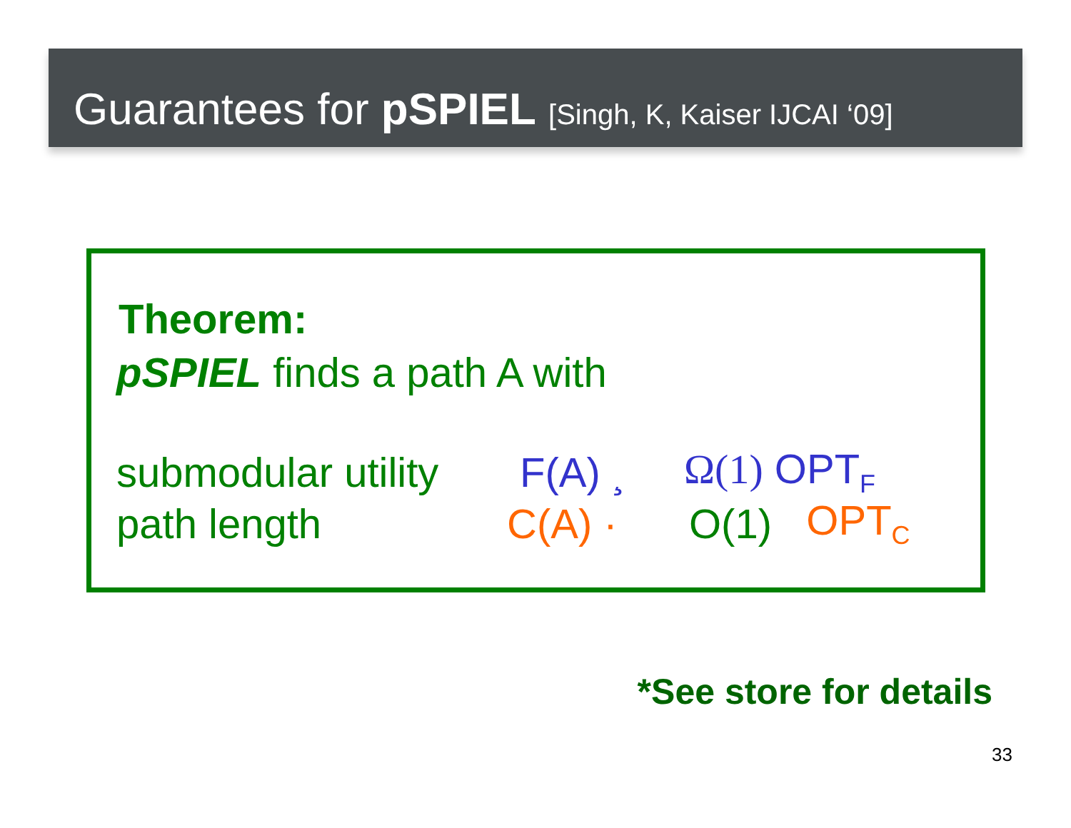Guarantees for pSPIEL [Singh, K, Kaiser IJCAI ‘09]
Theorem:
pSPIEL finds a path A with
submodular utility F(A) ¸ Ω(1) OPT<sub>F</sub>
path length C(A) · O(1) OPT<sub>C</sub>
*See store for details
33